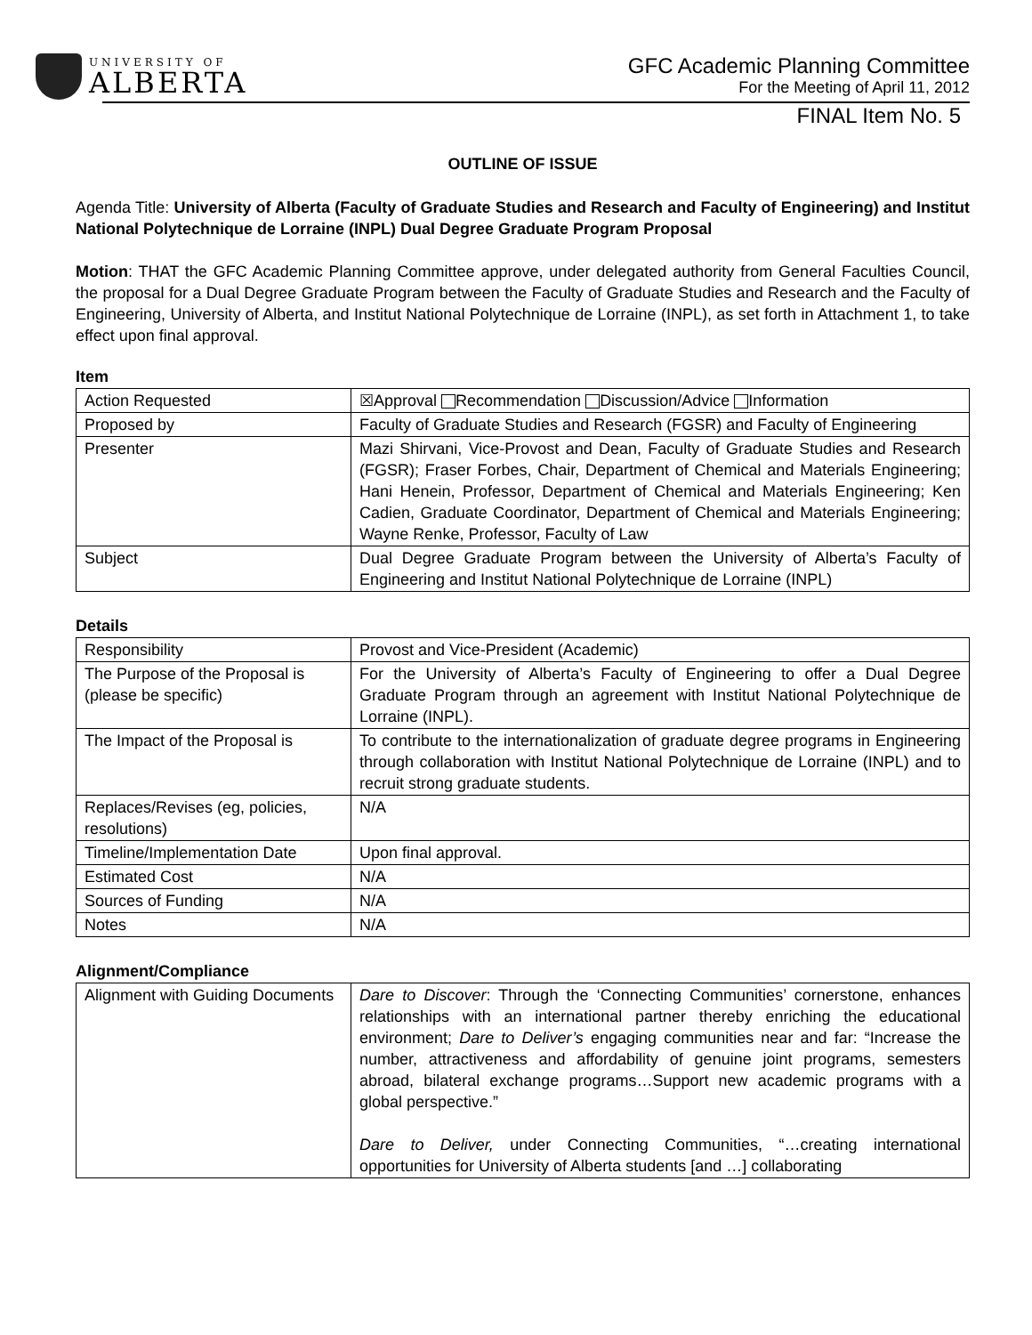UNIVERSITY OF
ALBERTA
GFC Academic Planning Committee
For the Meeting of April 11, 2012
FINAL Item No. 5
OUTLINE OF ISSUE
Agenda Title: University of Alberta (Faculty of Graduate Studies and Research and Faculty of Engineering) and Institut National Polytechnique de Lorraine (INPL) Dual Degree Graduate Program Proposal
Motion: THAT the GFC Academic Planning Committee approve, under delegated authority from General Faculties Council, the proposal for a Dual Degree Graduate Program between the Faculty of Graduate Studies and Research and the Faculty of Engineering, University of Alberta, and Institut National Polytechnique de Lorraine (INPL), as set forth in Attachment 1, to take effect upon final approval.
Item
| Action Requested | ☒Approval Recommendation Discussion/Advice Information |
| Proposed by | Faculty of Graduate Studies and Research (FGSR) and Faculty of Engineering |
| Presenter | Mazi Shirvani, Vice-Provost and Dean, Faculty of Graduate Studies and Research (FGSR); Fraser Forbes, Chair, Department of Chemical and Materials Engineering; Hani Henein, Professor, Department of Chemical and Materials Engineering; Ken Cadien, Graduate Coordinator, Department of Chemical and Materials Engineering; Wayne Renke, Professor, Faculty of Law |
| Subject | Dual Degree Graduate Program between the University of Alberta’s Faculty of Engineering and Institut National Polytechnique de Lorraine (INPL) |
Details
| Responsibility | Provost and Vice-President (Academic) |
| The Purpose of the Proposal is (please be specific) | For the University of Alberta’s Faculty of Engineering to offer a Dual Degree Graduate Program through an agreement with Institut National Polytechnique de Lorraine (INPL). |
| The Impact of the Proposal is | To contribute to the internationalization of graduate degree programs in Engineering through collaboration with Institut National Polytechnique de Lorraine (INPL) and to recruit strong graduate students. |
| Replaces/Revises (eg, policies, resolutions) | N/A |
| Timeline/Implementation Date | Upon final approval. |
| Estimated Cost | N/A |
| Sources of Funding | N/A |
| Notes | N/A |
Alignment/Compliance
| Alignment with Guiding Documents | Dare to Discover : Through the ‘Connecting Communities’ cornerstone, enhances relationships with an international partner thereby enriching the educational environment; Dare to Deliver’s engaging communities near and far: “Increase the number, attractiveness and affordability of genuine joint programs, semesters abroad, bilateral exchange programs…Support new academic programs with a global perspective.” Dare to Deliver, under Connecting Communities, “…creating international opportunities for University of Alberta students [and …] collaborating |